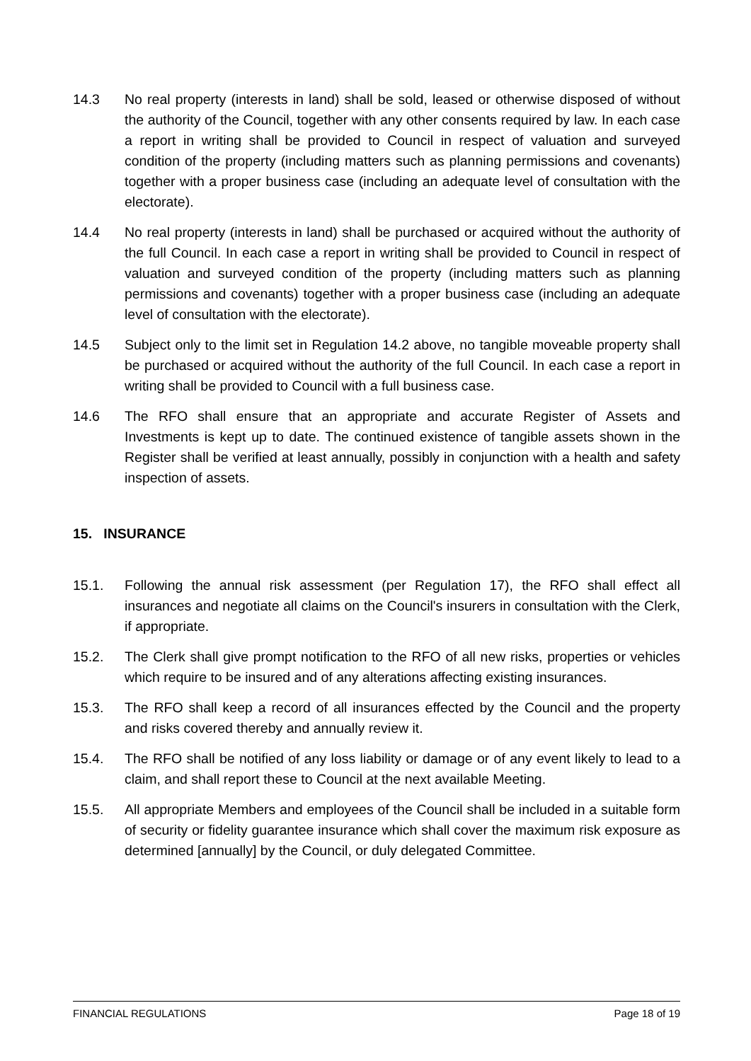14.3 No real property (interests in land) shall be sold, leased or otherwise disposed of without the authority of the Council, together with any other consents required by law. In each case a report in writing shall be provided to Council in respect of valuation and surveyed condition of the property (including matters such as planning permissions and covenants) together with a proper business case (including an adequate level of consultation with the electorate).
14.4 No real property (interests in land) shall be purchased or acquired without the authority of the full Council. In each case a report in writing shall be provided to Council in respect of valuation and surveyed condition of the property (including matters such as planning permissions and covenants) together with a proper business case (including an adequate level of consultation with the electorate).
14.5 Subject only to the limit set in Regulation 14.2 above, no tangible moveable property shall be purchased or acquired without the authority of the full Council. In each case a report in writing shall be provided to Council with a full business case.
14.6 The RFO shall ensure that an appropriate and accurate Register of Assets and Investments is kept up to date. The continued existence of tangible assets shown in the Register shall be verified at least annually, possibly in conjunction with a health and safety inspection of assets.
15. INSURANCE
15.1. Following the annual risk assessment (per Regulation 17), the RFO shall effect all insurances and negotiate all claims on the Council's insurers in consultation with the Clerk, if appropriate.
15.2. The Clerk shall give prompt notification to the RFO of all new risks, properties or vehicles which require to be insured and of any alterations affecting existing insurances.
15.3. The RFO shall keep a record of all insurances effected by the Council and the property and risks covered thereby and annually review it.
15.4. The RFO shall be notified of any loss liability or damage or of any event likely to lead to a claim, and shall report these to Council at the next available Meeting.
15.5. All appropriate Members and employees of the Council shall be included in a suitable form of security or fidelity guarantee insurance which shall cover the maximum risk exposure as determined [annually] by the Council, or duly delegated Committee.
FINANCIAL REGULATIONS Page 18 of 19